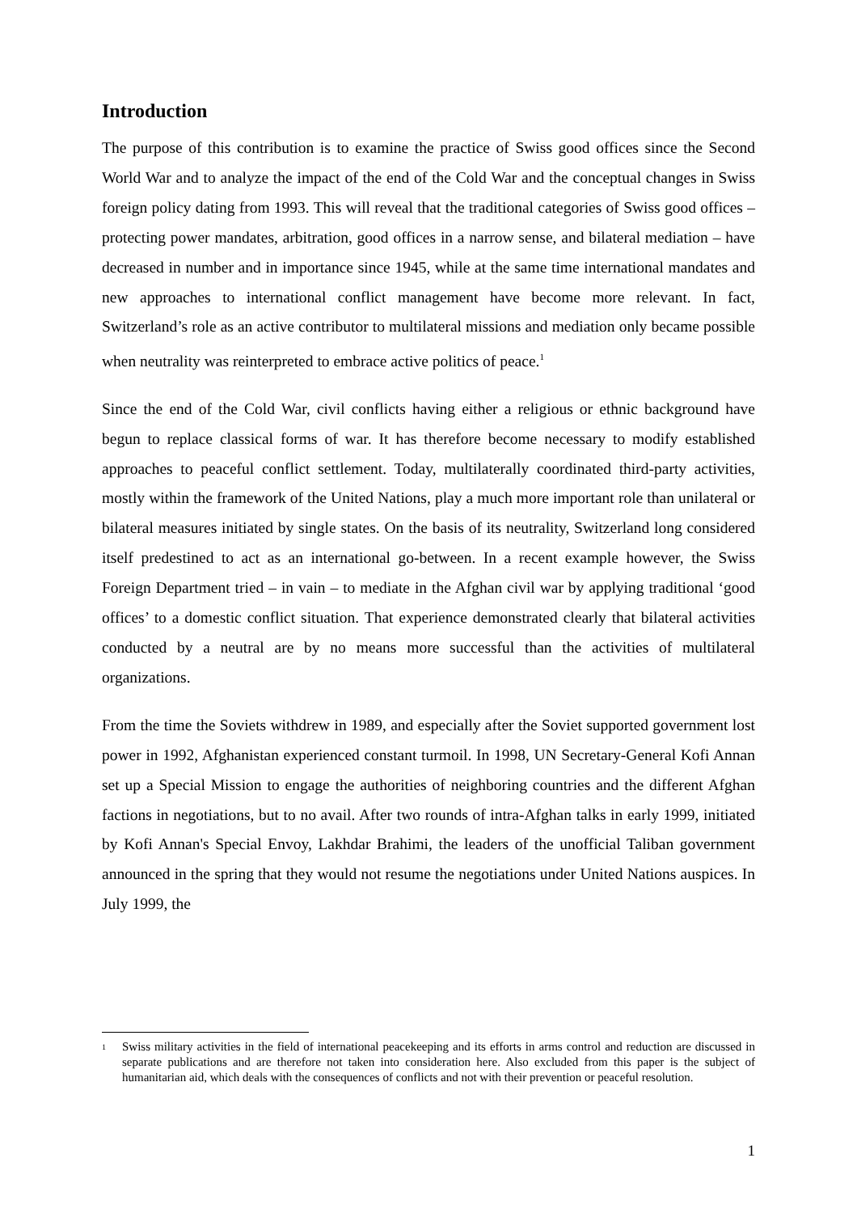Introduction
The purpose of this contribution is to examine the practice of Swiss good offices since the Second World War and to analyze the impact of the end of the Cold War and the conceptual changes in Swiss foreign policy dating from 1993. This will reveal that the traditional categories of Swiss good offices – protecting power mandates, arbitration, good offices in a narrow sense, and bilateral mediation – have decreased in number and in importance since 1945, while at the same time international mandates and new approaches to international conflict management have become more relevant. In fact, Switzerland’s role as an active contributor to multilateral missions and mediation only became possible when neutrality was reinterpreted to embrace active politics of peace.<sup>1</sup>
Since the end of the Cold War, civil conflicts having either a religious or ethnic background have begun to replace classical forms of war. It has therefore become necessary to modify established approaches to peaceful conflict settlement. Today, multilaterally coordinated third-party activities, mostly within the framework of the United Nations, play a much more important role than unilateral or bilateral measures initiated by single states. On the basis of its neutrality, Switzerland long considered itself predestined to act as an international go-between. In a recent example however, the Swiss Foreign Department tried – in vain – to mediate in the Afghan civil war by applying traditional ‘good offices’ to a domestic conflict situation. That experience demonstrated clearly that bilateral activities conducted by a neutral are by no means more successful than the activities of multilateral organizations.
From the time the Soviets withdrew in 1989, and especially after the Soviet supported government lost power in 1992, Afghanistan experienced constant turmoil. In 1998, UN Secretary-General Kofi Annan set up a Special Mission to engage the authorities of neighboring countries and the different Afghan factions in negotiations, but to no avail. After two rounds of intra-Afghan talks in early 1999, initiated by Kofi Annan's Special Envoy, Lakhdar Brahimi, the leaders of the unofficial Taliban government announced in the spring that they would not resume the negotiations under United Nations auspices. In July 1999, the
1 Swiss military activities in the field of international peacekeeping and its efforts in arms control and reduction are discussed in separate publications and are therefore not taken into consideration here. Also excluded from this paper is the subject of humanitarian aid, which deals with the consequences of conflicts and not with their prevention or peaceful resolution.
1